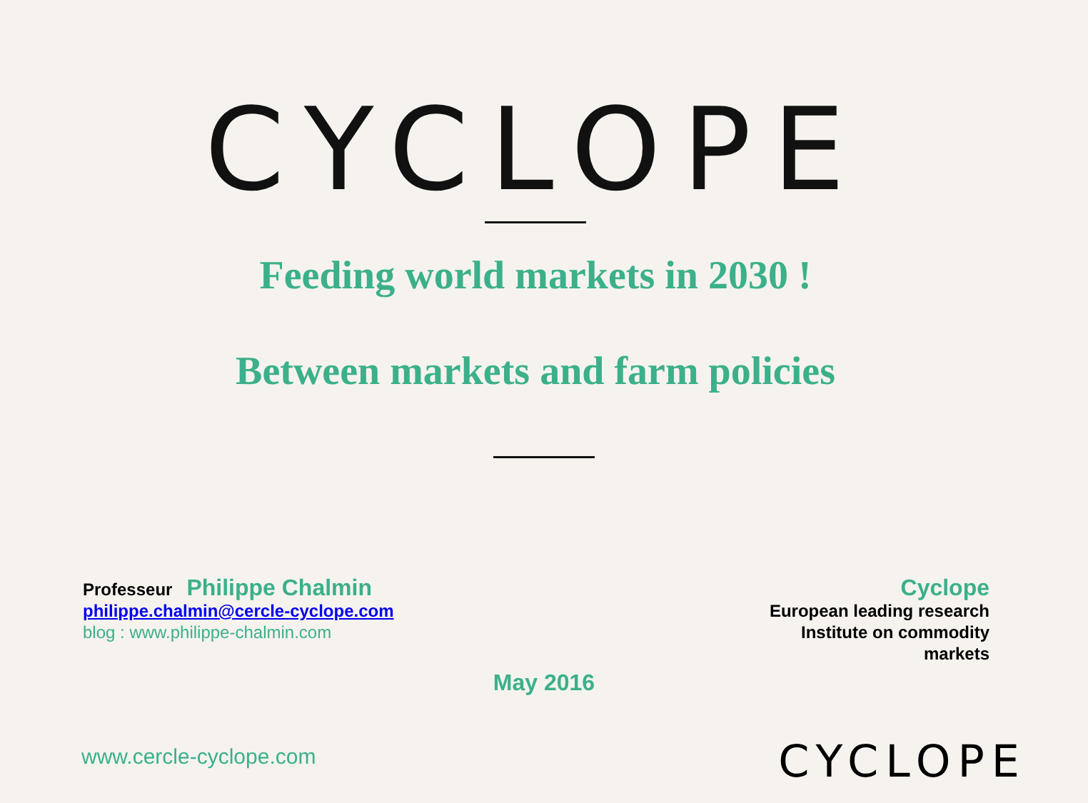CYCLOPE
Feeding world markets in 2030 !
Between markets and farm policies
Professeur Philippe Chalmin
philippe.chalmin@cercle-cyclope.com
blog : www.philippe-chalmin.com
Cyclope
European leading research
Institute on commodity
markets
May 2016
www.cercle-cyclope.com CYCLOPE